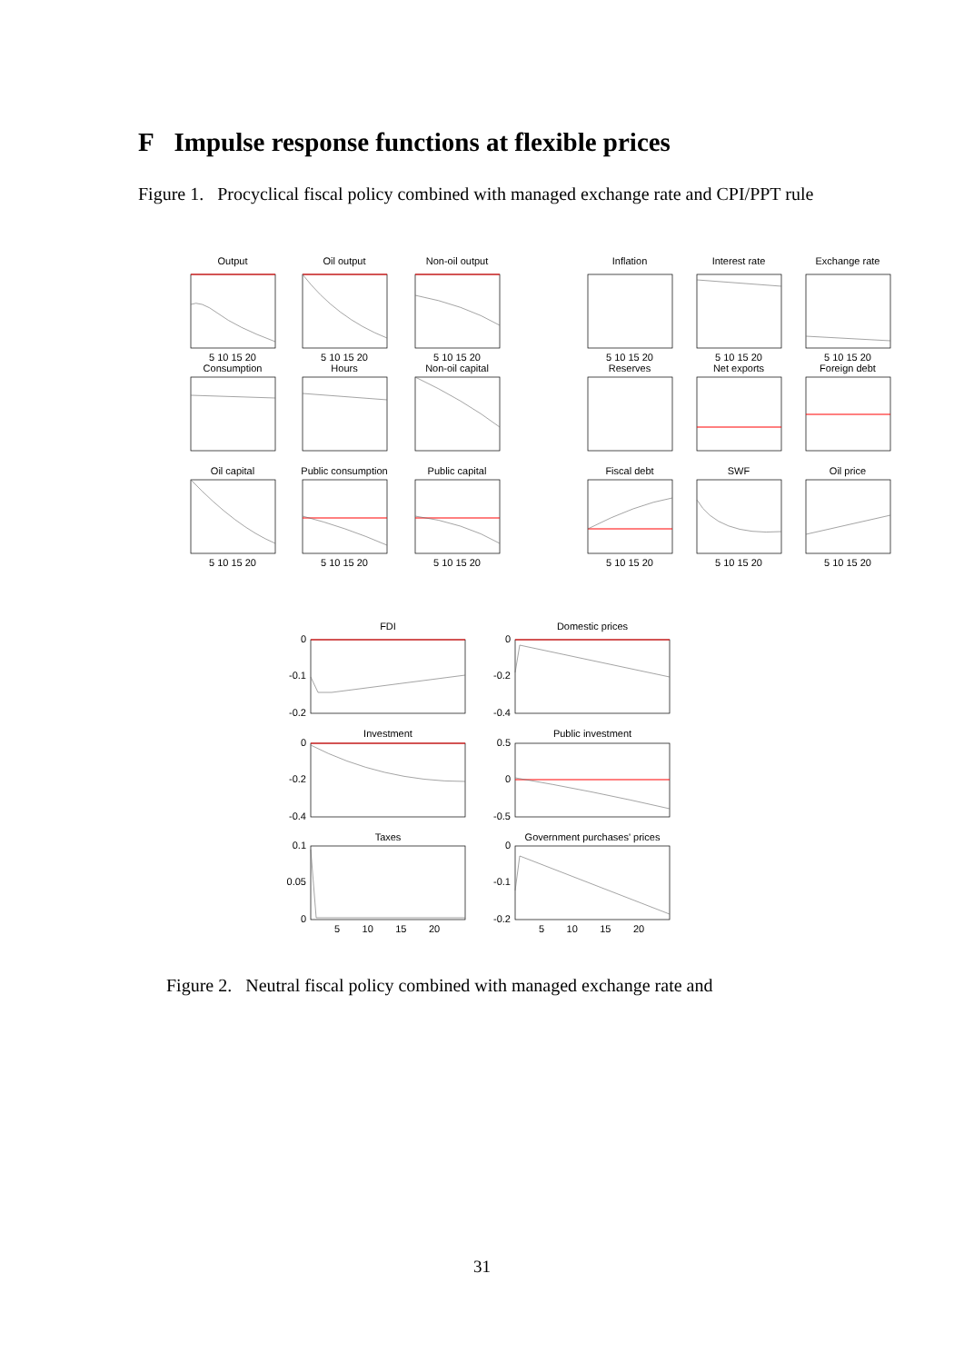F Impulse response functions at flexible prices
Figure 1. Procyclical fiscal policy combined with managed exchange rate and CPI/PPT rule
Output
Oil output
Non-oil output
Inflation
Interest rate
Exchange rate
Consumption
Hours
Non-oil capital
Reserves
Net exports
Foreign debt
Oil capital
Public consumption
Public capital
Fiscal debt
SWF
Oil price
5 10 15 20
5 10 15 20
5 10 15 20
5 10 15 20
5 10 15 20
5 10 15 20
5 10 15 20
5 10 15 20
5 10 15 20
5 10 15 20
5 10 15 20
5 10 15 20
FDI
Domestic prices
Investment
Public investment
Taxes
Government purchases' prices
0
-0.1
-0.2
0
-0.2
-0.4
0
-0.2
-0.4
0.5
0
-0.5
0.1
0.05
0
0
-0.1
-0.2
5 10 15 20
5 10 15 20
Figure 2. Neutral fiscal policy combined with managed exchange rate and
31